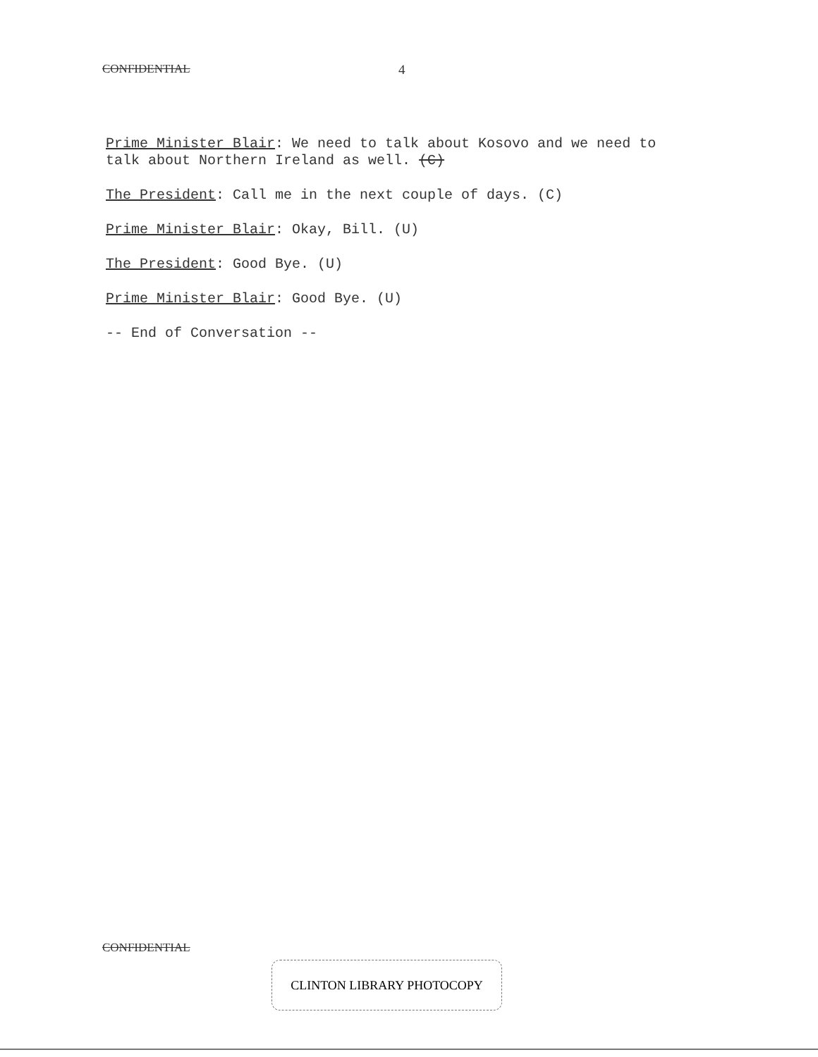CONFIDENTIAL 4
Prime Minister Blair: We need to talk about Kosovo and we need to talk about Northern Ireland as well. (C)
The President: Call me in the next couple of days. (C)
Prime Minister Blair: Okay, Bill. (U)
The President: Good Bye. (U)
Prime Minister Blair: Good Bye. (U)
-- End of Conversation --
CONFIDENTIAL
CLINTON LIBRARY PHOTOCOPY